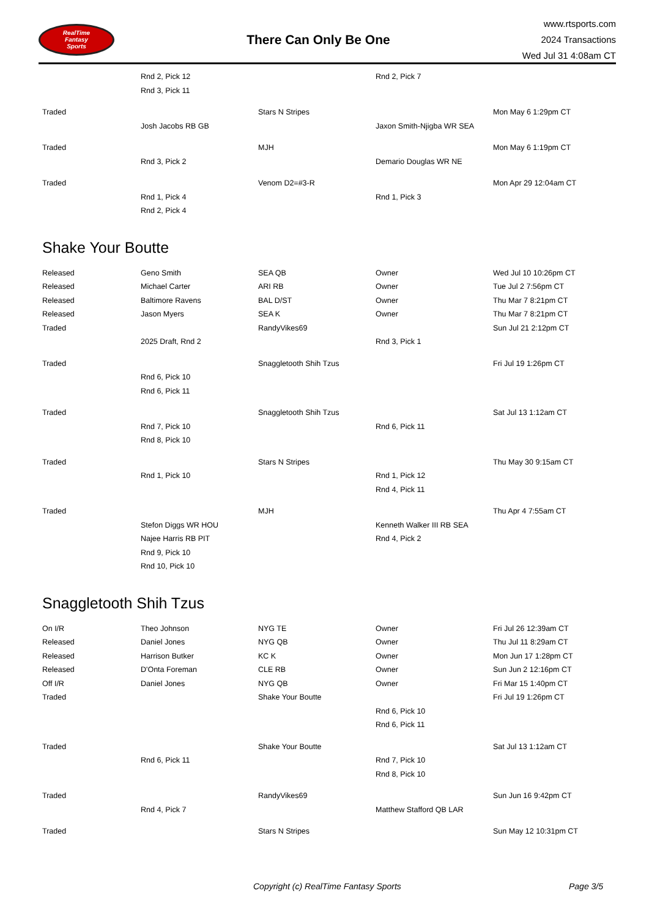RealTime
Fantasy
Sports
There Can Only Be One
www.rtsports.com
2024 Transactions
Wed Jul 31 4:08am CT
| | Rnd 2, Pick 12 | | Rnd 2, Pick 7 | |
| | Rnd 3, Pick 11 | | | |
| Traded | | Stars N Stripes | | Mon May 6 1:29pm CT |
| | Josh Jacobs RB GB | | Jaxon Smith-Njigba WR SEA | |
| Traded | | MJH | | Mon May 6 1:19pm CT |
| | Rnd 3, Pick 2 | | Demario Douglas WR NE | |
| Traded | | Venom D2=#3-R | | Mon Apr 29 12:04am CT |
| | Rnd 1, Pick 4 | | Rnd 1, Pick 3 | |
| | Rnd 2, Pick 4 | | | |
Shake Your Boutte
| Released | Geno Smith | SEA QB | Owner | Wed Jul 10 10:26pm CT |
| Released | Michael Carter | ARI RB | Owner | Tue Jul 2 7:56pm CT |
| Released | Baltimore Ravens | BAL D/ST | Owner | Thu Mar 7 8:21pm CT |
| Released | Jason Myers | SEA K | Owner | Thu Mar 7 8:21pm CT |
| Traded | | RandyVikes69 | | Sun Jul 21 2:12pm CT |
| | 2025 Draft, Rnd 2 | | Rnd 3, Pick 1 | |
| Traded | | Snaggletooth Shih Tzus | | Fri Jul 19 1:26pm CT |
| | Rnd 6, Pick 10 | | | |
| | Rnd 6, Pick 11 | | | |
| Traded | | Snaggletooth Shih Tzus | | Sat Jul 13 1:12am CT |
| | Rnd 7, Pick 10 | | Rnd 6, Pick 11 | |
| | Rnd 8, Pick 10 | | | |
| Traded | | Stars N Stripes | | Thu May 30 9:15am CT |
| | Rnd 1, Pick 10 | | Rnd 1, Pick 12 | |
| | | | Rnd 4, Pick 11 | |
| Traded | | MJH | | Thu Apr 4 7:55am CT |
| | Stefon Diggs WR HOU | | Kenneth Walker III RB SEA | |
| | Najee Harris RB PIT | | Rnd 4, Pick 2 | |
| | Rnd 9, Pick 10 | | | |
| | Rnd 10, Pick 10 | | | |
Snaggletooth Shih Tzus
| On I/R | Theo Johnson | NYG TE | Owner | Fri Jul 26 12:39am CT |
| Released | Daniel Jones | NYG QB | Owner | Thu Jul 11 8:29am CT |
| Released | Harrison Butker | KC K | Owner | Mon Jun 17 1:28pm CT |
| Released | D'Onta Foreman | CLE RB | Owner | Sun Jun 2 12:16pm CT |
| Off I/R | Daniel Jones | NYG QB | Owner | Fri Mar 15 1:40pm CT |
| Traded | | Shake Your Boutte | | Fri Jul 19 1:26pm CT |
| | | | Rnd 6, Pick 10 | |
| | | | Rnd 6, Pick 11 | |
| Traded | | Shake Your Boutte | | Sat Jul 13 1:12am CT |
| | Rnd 6, Pick 11 | | Rnd 7, Pick 10 | |
| | | | Rnd 8, Pick 10 | |
| Traded | | RandyVikes69 | | Sun Jun 16 9:42pm CT |
| | Rnd 4, Pick 7 | | Matthew Stafford QB LAR | |
| Traded | | Stars N Stripes | | Sun May 12 10:31pm CT |
Copyright (c) RealTime Fantasy Sports Page 3/5